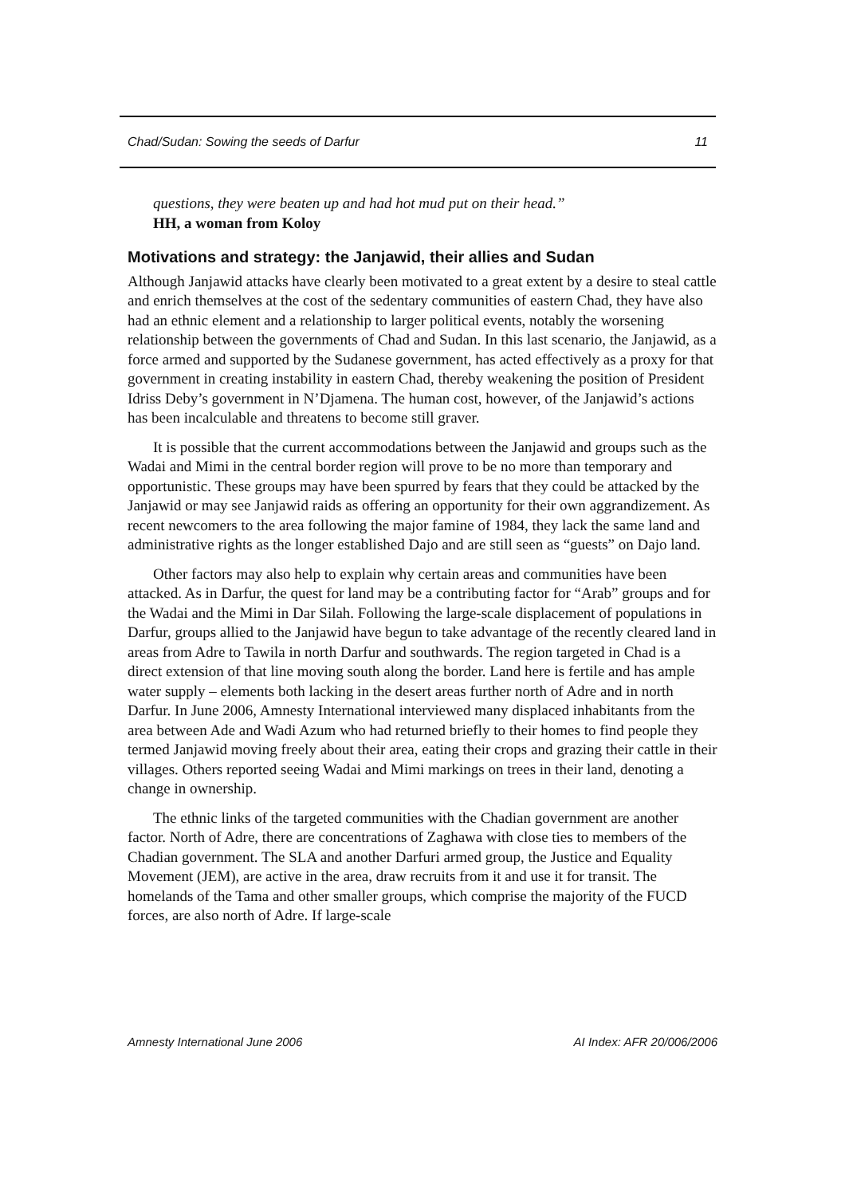Chad/Sudan: Sowing the seeds of Darfur 11
questions, they were beaten up and had hot mud put on their head.”
HH, a woman from Koloy
Motivations and strategy: the Janjawid, their allies and Sudan
Although Janjawid attacks have clearly been motivated to a great extent by a desire to steal cattle and enrich themselves at the cost of the sedentary communities of eastern Chad, they have also had an ethnic element and a relationship to larger political events, notably the worsening relationship between the governments of Chad and Sudan. In this last scenario, the Janjawid, as a force armed and supported by the Sudanese government, has acted effectively as a proxy for that government in creating instability in eastern Chad, thereby weakening the position of President Idriss Deby’s government in N’Djamena. The human cost, however, of the Janjawid’s actions has been incalculable and threatens to become still graver.
It is possible that the current accommodations between the Janjawid and groups such as the Wadai and Mimi in the central border region will prove to be no more than temporary and opportunistic. These groups may have been spurred by fears that they could be attacked by the Janjawid or may see Janjawid raids as offering an opportunity for their own aggrandizement. As recent newcomers to the area following the major famine of 1984, they lack the same land and administrative rights as the longer established Dajo and are still seen as “guests” on Dajo land.
Other factors may also help to explain why certain areas and communities have been attacked. As in Darfur, the quest for land may be a contributing factor for “Arab” groups and for the Wadai and the Mimi in Dar Silah. Following the large-scale displacement of populations in Darfur, groups allied to the Janjawid have begun to take advantage of the recently cleared land in areas from Adre to Tawila in north Darfur and southwards. The region targeted in Chad is a direct extension of that line moving south along the border. Land here is fertile and has ample water supply – elements both lacking in the desert areas further north of Adre and in north Darfur. In June 2006, Amnesty International interviewed many displaced inhabitants from the area between Ade and Wadi Azum who had returned briefly to their homes to find people they termed Janjawid moving freely about their area, eating their crops and grazing their cattle in their villages. Others reported seeing Wadai and Mimi markings on trees in their land, denoting a change in ownership.
The ethnic links of the targeted communities with the Chadian government are another factor. North of Adre, there are concentrations of Zaghawa with close ties to members of the Chadian government. The SLA and another Darfuri armed group, the Justice and Equality Movement (JEM), are active in the area, draw recruits from it and use it for transit. The homelands of the Tama and other smaller groups, which comprise the majority of the FUCD forces, are also north of Adre. If large-scale
Amnesty International June 2006 AI Index: AFR 20/006/2006